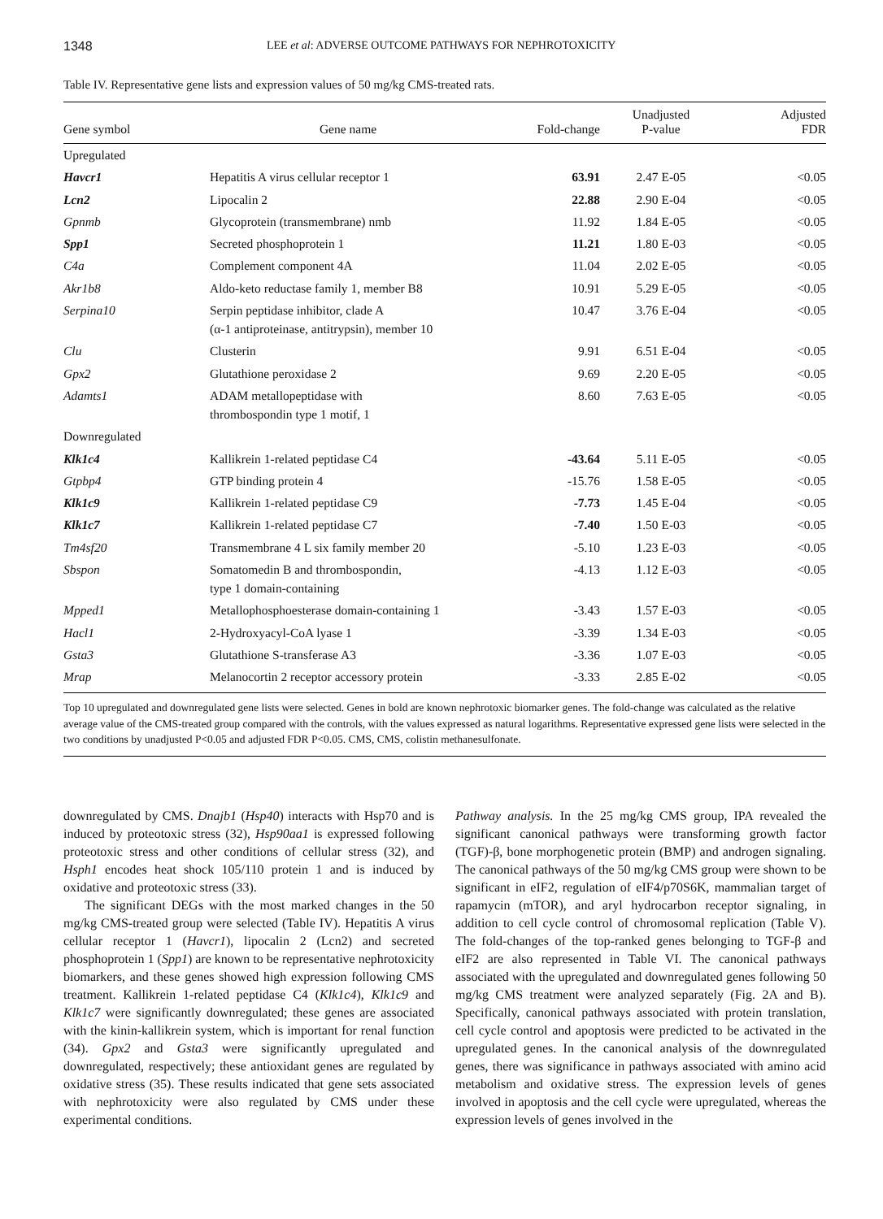1348 LEE et al: ADVERSE OUTCOME PATHWAYS FOR NEPHROTOXICITY
Table IV. Representative gene lists and expression values of 50 mg/kg CMS-treated rats.
| Gene symbol | Gene name | Fold-change | Unadjusted P-value | Adjusted FDR |
| --- | --- | --- | --- | --- |
| Upregulated | | | | |
| Havcr1 | Hepatitis A virus cellular receptor 1 | 63.91 | 2.47 E-05 | <0.05 |
| Lcn2 | Lipocalin 2 | 22.88 | 2.90 E-04 | <0.05 |
| Gpnmb | Glycoprotein (transmembrane) nmb | 11.92 | 1.84 E-05 | <0.05 |
| Spp1 | Secreted phosphoprotein 1 | 11.21 | 1.80 E-03 | <0.05 |
| C4a | Complement component 4A | 11.04 | 2.02 E-05 | <0.05 |
| Akr1b8 | Aldo-keto reductase family 1, member B8 | 10.91 | 5.29 E-05 | <0.05 |
| Serpina10 | Serpin peptidase inhibitor, clade A (α-1 antiproteinase, antitrypsin), member 10 | 10.47 | 3.76 E-04 | <0.05 |
| Clu | Clusterin | 9.91 | 6.51 E-04 | <0.05 |
| Gpx2 | Glutathione peroxidase 2 | 9.69 | 2.20 E-05 | <0.05 |
| Adamts1 | ADAM metallopeptidase with thrombospondin type 1 motif, 1 | 8.60 | 7.63 E-05 | <0.05 |
| Downregulated | | | | |
| Klk1c4 | Kallikrein 1-related peptidase C4 | -43.64 | 5.11 E-05 | <0.05 |
| Gtpbp4 | GTP binding protein 4 | -15.76 | 1.58 E-05 | <0.05 |
| Klk1c9 | Kallikrein 1-related peptidase C9 | -7.73 | 1.45 E-04 | <0.05 |
| Klk1c7 | Kallikrein 1-related peptidase C7 | -7.40 | 1.50 E-03 | <0.05 |
| Tm4sf20 | Transmembrane 4 L six family member 20 | -5.10 | 1.23 E-03 | <0.05 |
| Sbspon | Somatomedin B and thrombospondin, type 1 domain-containing | -4.13 | 1.12 E-03 | <0.05 |
| Mpped1 | Metallophosphoesterase domain-containing 1 | -3.43 | 1.57 E-03 | <0.05 |
| Hacl1 | 2-Hydroxyacyl-CoA lyase 1 | -3.39 | 1.34 E-03 | <0.05 |
| Gsta3 | Glutathione S-transferase A3 | -3.36 | 1.07 E-03 | <0.05 |
| Mrap | Melanocortin 2 receptor accessory protein | -3.33 | 2.85 E-02 | <0.05 |
Top 10 upregulated and downregulated gene lists were selected. Genes in bold are known nephrotoxic biomarker genes. The fold-change was calculated as the relative average value of the CMS-treated group compared with the controls, with the values expressed as natural logarithms. Representative expressed gene lists were selected in the two conditions by unadjusted P<0.05 and adjusted FDR P<0.05. CMS, CMS, colistin methanesulfonate.
downregulated by CMS. Dnajb1 (Hsp40) interacts with Hsp70 and is induced by proteotoxic stress (32), Hsp90aa1 is expressed following proteotoxic stress and other conditions of cellular stress (32), and Hsph1 encodes heat shock 105/110 protein 1 and is induced by oxidative and proteotoxic stress (33).
The significant DEGs with the most marked changes in the 50 mg/kg CMS-treated group were selected (Table IV). Hepatitis A virus cellular receptor 1 (Havcr1), lipocalin 2 (Lcn2) and secreted phosphoprotein 1 (Spp1) are known to be representative nephrotoxicity biomarkers, and these genes showed high expression following CMS treatment. Kallikrein 1-related peptidase C4 (Klk1c4), Klk1c9 and Klk1c7 were significantly downregulated; these genes are associated with the kinin-kallikrein system, which is important for renal function (34). Gpx2 and Gsta3 were significantly upregulated and downregulated, respectively; these antioxidant genes are regulated by oxidative stress (35). These results indicated that gene sets associated with nephrotoxicity were also regulated by CMS under these experimental conditions.
Pathway analysis. In the 25 mg/kg CMS group, IPA revealed the significant canonical pathways were transforming growth factor (TGF)-β, bone morphogenetic protein (BMP) and androgen signaling. The canonical pathways of the 50 mg/kg CMS group were shown to be significant in eIF2, regulation of eIF4/p70S6K, mammalian target of rapamycin (mTOR), and aryl hydrocarbon receptor signaling, in addition to cell cycle control of chromosomal replication (Table V). The fold-changes of the top-ranked genes belonging to TGF-β and eIF2 are also represented in Table VI. The canonical pathways associated with the upregulated and downregulated genes following 50 mg/kg CMS treatment were analyzed separately (Fig. 2A and B). Specifically, canonical pathways associated with protein translation, cell cycle control and apoptosis were predicted to be activated in the upregulated genes. In the canonical analysis of the downregulated genes, there was significance in pathways associated with amino acid metabolism and oxidative stress. The expression levels of genes involved in apoptosis and the cell cycle were upregulated, whereas the expression levels of genes involved in the